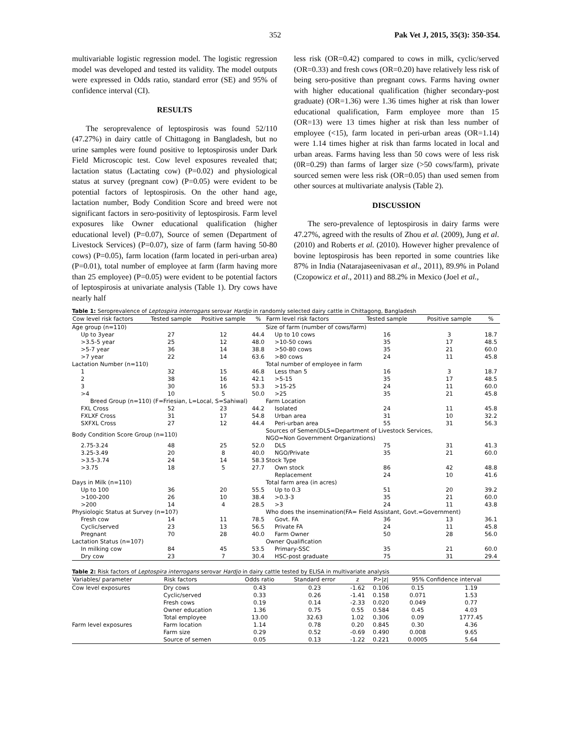352 Pak Vet J, 2015, 35(3): 350-354.
multivariable logistic regression model. The logistic regression model was developed and tested its validity. The model outputs were expressed in Odds ratio, standard error (SE) and 95% of confidence interval (CI).
RESULTS
The seroprevalence of leptospirosis was found 52/110 (47.27%) in dairy cattle of Chittagong in Bangladesh, but no urine samples were found positive to leptospirosis under Dark Field Microscopic test. Cow level exposures revealed that; lactation status (Lactating cow) (P=0.02) and physiological status at survey (pregnant cow) (P=0.05) were evident to be potential factors of leptospirosis. On the other hand age, lactation number, Body Condition Score and breed were not significant factors in sero-positivity of leptospirosis. Farm level exposures like Owner educational qualification (higher educational level) (P=0.07), Source of semen (Department of Livestock Services) (P=0.07), size of farm (farm having 50-80 cows) (P=0.05), farm location (farm located in peri-urban area) (P=0.01), total number of employee at farm (farm having more than 25 employee) (P=0.05) were evident to be potential factors of leptospirosis at univariate analysis (Table 1). Dry cows have nearly half
less risk (OR=0.42) compared to cows in milk, cyclic/served (OR=0.33) and fresh cows (OR=0.20) have relatively less risk of being sero-positive than pregnant cows. Farms having owner with higher educational qualification (higher secondary-post graduate) (OR=1.36) were 1.36 times higher at risk than lower educational qualification, Farm employee more than 15 (OR=13) were 13 times higher at risk than less number of employee (<15), farm located in peri-urban areas (OR=1.14) were 1.14 times higher at risk than farms located in local and urban areas. Farms having less than 50 cows were of less risk (0R=0.29) than farms of larger size (>50 cows/farm), private sourced semen were less risk (OR=0.05) than used semen from other sources at multivariate analysis (Table 2).
DISCUSSION
The sero-prevalence of leptospirosis in dairy farms were 47.27%, agreed with the results of Zhou et al. (2009), Jung et al. (2010) and Roberts et al. (2010). However higher prevalence of bovine leptospirosis has been reported in some countries like 87% in India (Natarajaseenivasan et al., 2011), 89.9% in Poland (Czopowicz et al., 2011) and 88.2% in Mexico (Joel et al.,
Table 1: Seroprevalence of Leptospira interrogans serovar Hardjo in randomly selected dairy cattle in Chittagong, Bangladesh
| Cow level risk factors | Tested sample | Positive sample | % | Farm level risk factors | Tested sample | Positive sample | % |
| --- | --- | --- | --- | --- | --- | --- | --- |
| Age group (n=110) | | | | Size of farm (number of cows/farm) | | | |
| Up to 3year | 27 | 12 | 44.4 | Up to 10 cows | 16 | 3 | 18.7 |
| >3.5-5 year | 25 | 12 | 48.0 | >10-50 cows | 35 | 17 | 48.5 |
| >5-7 year | 36 | 14 | 38.8 | >50-80 cows | 35 | 21 | 60.0 |
| >7 year | 22 | 14 | 63.6 | >80 cows | 24 | 11 | 45.8 |
| Lactation Number (n=110) | | | | Total number of employee in farm | | | |
| 1 | 32 | 15 | 46.8 | Less than 5 | 16 | 3 | 18.7 |
| 2 | 38 | 16 | 42.1 | >5-15 | 35 | 17 | 48.5 |
| 3 | 30 | 16 | 53.3 | >15-25 | 24 | 11 | 60.0 |
| >4 | 10 | 5 | 50.0 | >25 | 35 | 21 | 45.8 |
| Breed Group (n=110) (F=Friesian, L=Local, S=Sahiwal) | | | | Farm Location | | | |
| FXL Cross | 52 | 23 | 44.2 | Isolated | 24 | 11 | 45.8 |
| FXLXF Cross | 31 | 17 | 54.8 | Urban area | 31 | 10 | 32.2 |
| SXFXL Cross | 27 | 12 | 44.4 | Peri-urban area | 55 | 31 | 56.3 |
| Body Condition Score Group (n=110) | | | | Sources of Semen(DLS=Department of Livestock Services, NGO=Non Government Organizations) | | | |
| 2.75-3.24 | 48 | 25 | 52.0 | DLS | 75 | 31 | 41.3 |
| 3.25-3.49 | 20 | 8 | 40.0 | NGO/Private | 35 | 21 | 60.0 |
| >3.5-3.74 | 24 | 14 | 58.3 | Stock Type | | | |
| >3.75 | 18 | 5 | 27.7 | Own stock | 86 | 42 | 48.8 |
| | | | | Replacement | 24 | 10 | 41.6 |
| Days in Milk (n=110) | | | | Total farm area (in acres) | | | |
| Up to 100 | 36 | 20 | 55.5 | Up to 0.3 | 51 | 20 | 39.2 |
| >100-200 | 26 | 10 | 38.4 | >0.3-3 | 35 | 21 | 60.0 |
| >200 | 14 | 4 | 28.5 | >3 | 24 | 11 | 43.8 |
| Physiologic Status at Survey (n=107) | | | | Who does the insemination(FA= Field Assistant, Govt.=Government) | | | |
| Fresh cow | 14 | 11 | 78.5 | Govt. FA | 36 | 13 | 36.1 |
| Cyclic/served | 23 | 13 | 56.5 | Private FA | 24 | 11 | 45.8 |
| Pregnant | 70 | 28 | 40.0 | Farm Owner | 50 | 28 | 56.0 |
| Lactation Status (n=107) | | | | Owner Qualification | | | |
| In milking cow | 84 | 45 | 53.5 | Primary-SSC | 35 | 21 | 60.0 |
| Dry cow | 23 | 7 | 30.4 | HSC-post graduate | 75 | 31 | 29.4 |
Table 2: Risk factors of Leptospira interrogans serovar Hardjo in dairy cattle tested by ELISA in multivariate analysis
| Variables/ parameter | Risk factors | Odds ratio | Standard error | z | P>/z/ | 95% Confidence interval | |
| --- | --- | --- | --- | --- | --- | --- | --- |
| Cow level exposures | Dry cows | 0.43 | 0.23 | -1.62 | 0.106 | 0.15 | 1.19 |
| | Cyclic/served | 0.33 | 0.26 | -1.41 | 0.158 | 0.071 | 1.53 |
| | Fresh cows | 0.19 | 0.14 | -2.33 | 0.020 | 0.049 | 0.77 |
| | Owner education | 1.36 | 0.75 | 0.55 | 0.584 | 0.45 | 4.03 |
| | Total employee | 13.00 | 32.63 | 1.02 | 0.306 | 0.09 | 1777.45 |
| Farm level exposures | Farm location | 1.14 | 0.78 | 0.20 | 0.845 | 0.30 | 4.36 |
| | Farm size | 0.29 | 0.52 | -0.69 | 0.490 | 0.008 | 9.65 |
| | Source of semen | 0.05 | 0.13 | -1.22 | 0.221 | 0.0005 | 5.64 |